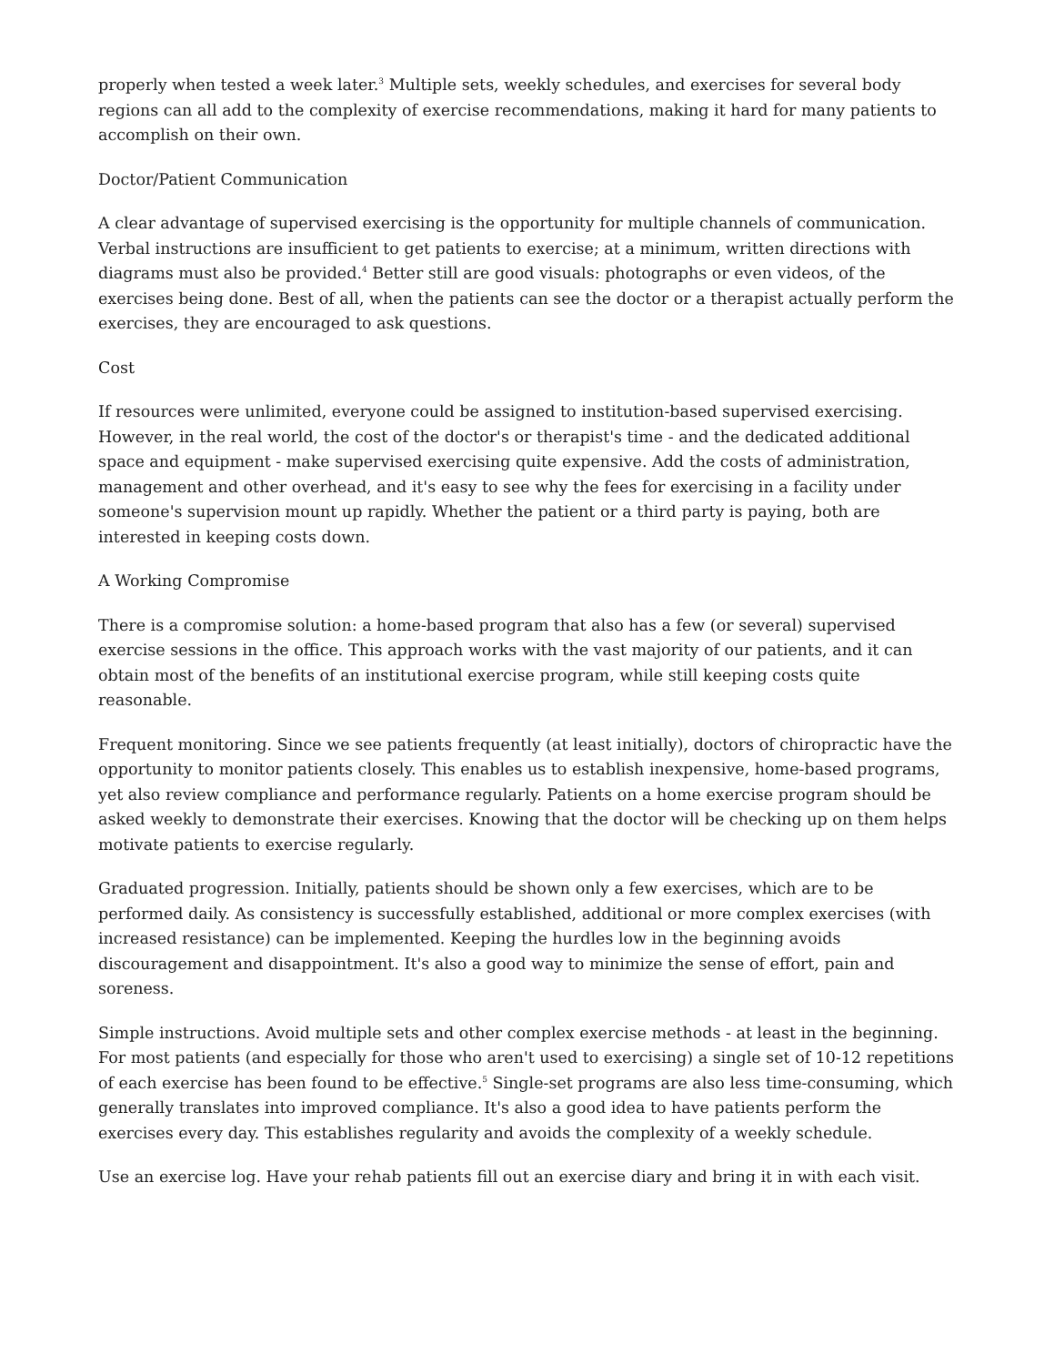properly when tested a week later.<sup>3</sup> Multiple sets, weekly schedules, and exercises for several body regions can all add to the complexity of exercise recommendations, making it hard for many patients to accomplish on their own.
Doctor/Patient Communication
A clear advantage of supervised exercising is the opportunity for multiple channels of communication. Verbal instructions are insufficient to get patients to exercise; at a minimum, written directions with diagrams must also be provided.<sup>4</sup> Better still are good visuals: photographs or even videos, of the exercises being done. Best of all, when the patients can see the doctor or a therapist actually perform the exercises, they are encouraged to ask questions.
Cost
If resources were unlimited, everyone could be assigned to institution-based supervised exercising. However, in the real world, the cost of the doctor's or therapist's time - and the dedicated additional space and equipment - make supervised exercising quite expensive. Add the costs of administration, management and other overhead, and it's easy to see why the fees for exercising in a facility under someone's supervision mount up rapidly. Whether the patient or a third party is paying, both are interested in keeping costs down.
A Working Compromise
There is a compromise solution: a home-based program that also has a few (or several) supervised exercise sessions in the office. This approach works with the vast majority of our patients, and it can obtain most of the benefits of an institutional exercise program, while still keeping costs quite reasonable.
Frequent monitoring. Since we see patients frequently (at least initially), doctors of chiropractic have the opportunity to monitor patients closely. This enables us to establish inexpensive, home-based programs, yet also review compliance and performance regularly. Patients on a home exercise program should be asked weekly to demonstrate their exercises. Knowing that the doctor will be checking up on them helps motivate patients to exercise regularly.
Graduated progression. Initially, patients should be shown only a few exercises, which are to be performed daily. As consistency is successfully established, additional or more complex exercises (with increased resistance) can be implemented. Keeping the hurdles low in the beginning avoids discouragement and disappointment. It's also a good way to minimize the sense of effort, pain and soreness.
Simple instructions. Avoid multiple sets and other complex exercise methods - at least in the beginning. For most patients (and especially for those who aren't used to exercising) a single set of 10-12 repetitions of each exercise has been found to be effective.<sup>5</sup> Single-set programs are also less time-consuming, which generally translates into improved compliance. It's also a good idea to have patients perform the exercises every day. This establishes regularity and avoids the complexity of a weekly schedule.
Use an exercise log. Have your rehab patients fill out an exercise diary and bring it in with each visit.